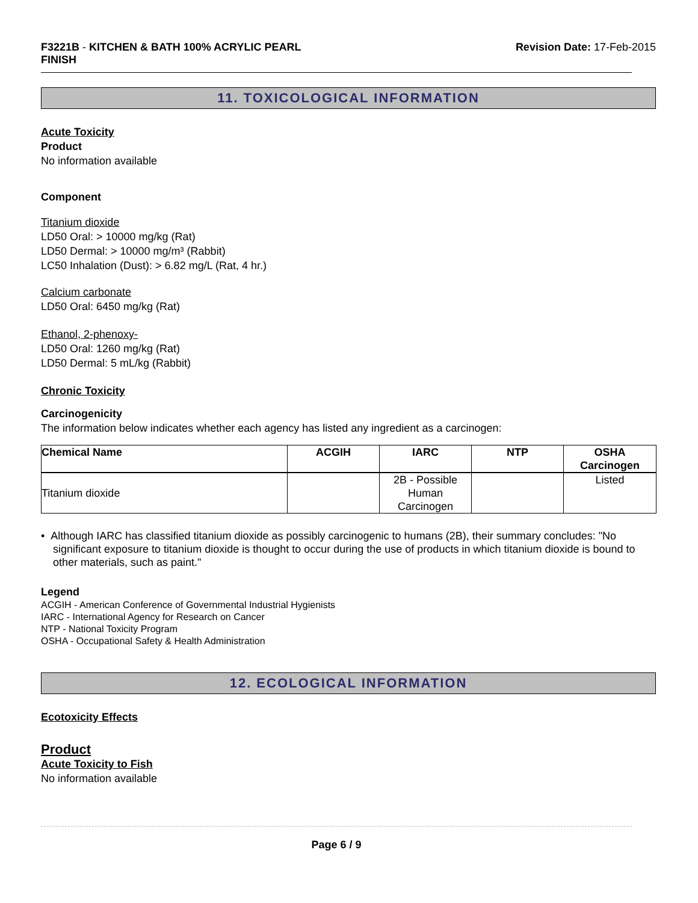F3221B - KITCHEN & BATH 100% ACRYLIC PEARL FINISH
Revision Date: 17-Feb-2015
11. TOXICOLOGICAL INFORMATION
Acute Toxicity
Product
No information available
Component
Titanium dioxide
LD50 Oral: > 10000 mg/kg (Rat)
LD50 Dermal: > 10000 mg/m³ (Rabbit)
LC50 Inhalation (Dust): > 6.82 mg/L (Rat, 4 hr.)
Calcium carbonate
LD50 Oral: 6450 mg/kg (Rat)
Ethanol, 2-phenoxy-
LD50 Oral: 1260 mg/kg (Rat)
LD50 Dermal: 5 mL/kg (Rabbit)
Chronic Toxicity
Carcinogenicity
The information below indicates whether each agency has listed any ingredient as a carcinogen:
| Chemical Name | ACGIH | IARC | NTP | OSHA Carcinogen |
| --- | --- | --- | --- | --- |
| Titanium dioxide | | 2B - Possible Human Carcinogen | | Listed |
• Although IARC has classified titanium dioxide as possibly carcinogenic to humans (2B), their summary concludes: "No significant exposure to titanium dioxide is thought to occur during the use of products in which titanium dioxide is bound to other materials, such as paint."
Legend
ACGIH - American Conference of Governmental Industrial Hygienists
IARC - International Agency for Research on Cancer
NTP - National Toxicity Program
OSHA - Occupational Safety & Health Administration
12. ECOLOGICAL INFORMATION
Ecotoxicity Effects
Product
Acute Toxicity to Fish
No information available
Page 6 / 9